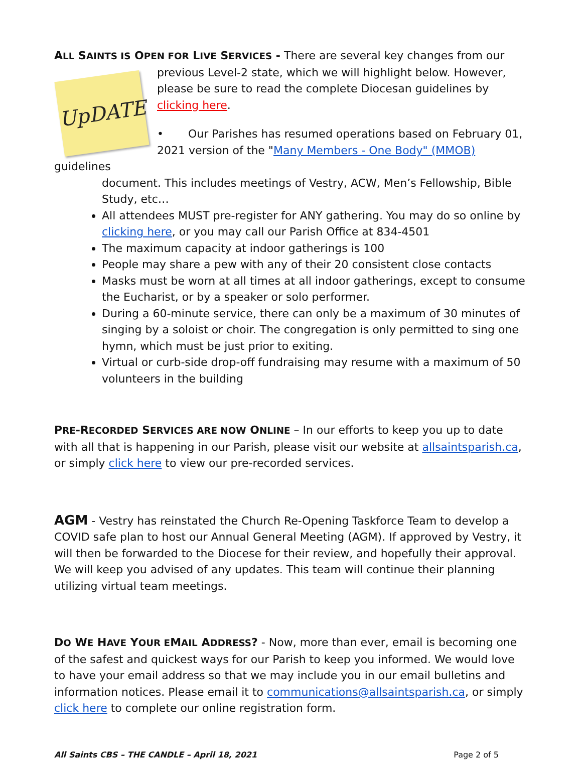ALL SAINTS IS OPEN FOR LIVE SERVICES - There are several key changes from our
UpDATE
previous Level-2 state, which we will highlight below. However, please be sure to read the complete Diocesan guidelines by clicking here.
• Our Parishes has resumed operations based on February 01, 2021 version of the "Many Members - One Body" (MMOB) guidelines
document. This includes meetings of Vestry, ACW, Men’s Fellowship, Bible Study, etc…
All attendees MUST pre-register for ANY gathering. You may do so online by clicking here, or you may call our Parish Office at 834-4501
The maximum capacity at indoor gatherings is 100
People may share a pew with any of their 20 consistent close contacts
Masks must be worn at all times at all indoor gatherings, except to consume the Eucharist, or by a speaker or solo performer.
During a 60-minute service, there can only be a maximum of 30 minutes of singing by a soloist or choir. The congregation is only permitted to sing one hymn, which must be just prior to exiting.
Virtual or curb-side drop-off fundraising may resume with a maximum of 50 volunteers in the building
PRE-RECORDED SERVICES ARE NOW ONLINE – In our efforts to keep you up to date with all that is happening in our Parish, please visit our website at allsaintsparish.ca, or simply click here to view our pre-recorded services.
AGM - Vestry has reinstated the Church Re-Opening Taskforce Team to develop a COVID safe plan to host our Annual General Meeting (AGM). If approved by Vestry, it will then be forwarded to the Diocese for their review, and hopefully their approval. We will keep you advised of any updates. This team will continue their planning utilizing virtual team meetings.
DO WE HAVE YOUR EMAIL ADDRESS? - Now, more than ever, email is becoming one of the safest and quickest ways for our Parish to keep you informed. We would love to have your email address so that we may include you in our email bulletins and information notices. Please email it to communications@allsaintsparish.ca, or simply click here to complete our online registration form.
All Saints CBS – THE CANDLE – April 18, 2021 Page 2 of 5